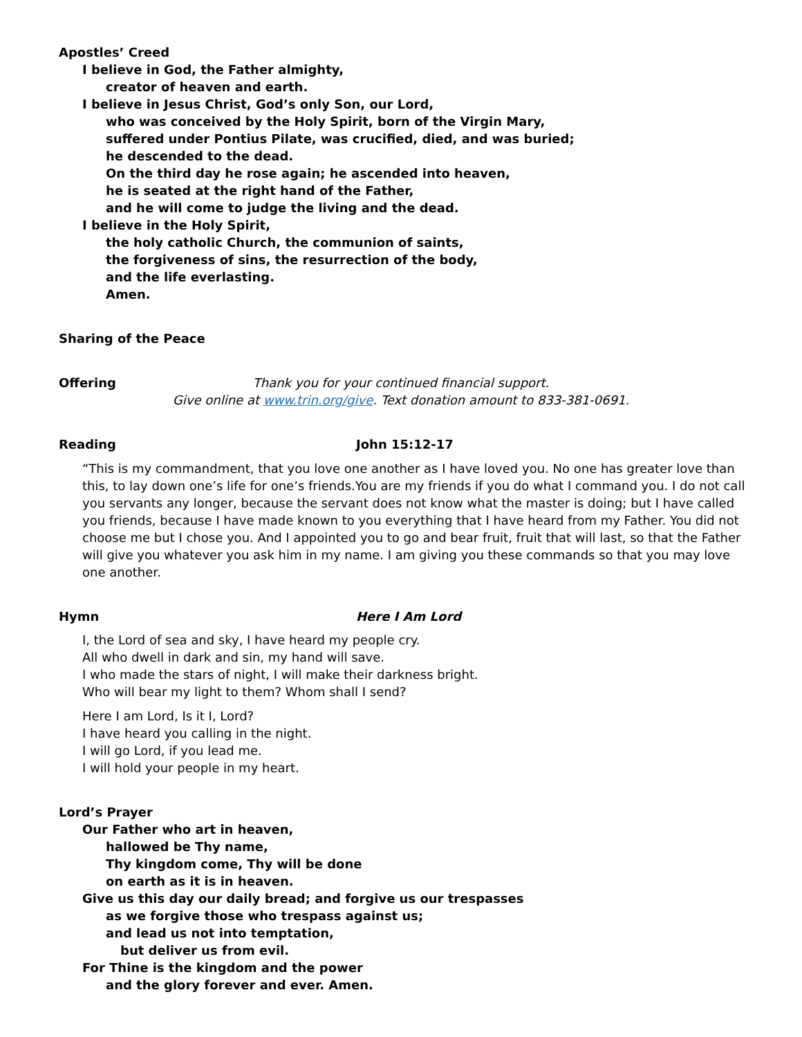Apostles’ Creed
I believe in God, the Father almighty,
creator of heaven and earth.
I believe in Jesus Christ, God’s only Son, our Lord,
who was conceived by the Holy Spirit, born of the Virgin Mary,
suffered under Pontius Pilate, was crucified, died, and was buried;
he descended to the dead.
On the third day he rose again; he ascended into heaven,
he is seated at the right hand of the Father,
and he will come to judge the living and the dead.
I believe in the Holy Spirit,
the holy catholic Church, the communion of saints,
the forgiveness of sins, the resurrection of the body,
and the life everlasting.
Amen.
Sharing of the Peace
Offering Thank you for your continued financial support.
Give online at www.trin.org/give. Text donation amount to 833-381-0691.
Reading John 15:12-17
“This is my commandment, that you love one another as I have loved you. No one has greater love than this, to lay down one’s life for one’s friends.You are my friends if you do what I command you. I do not call you servants any longer, because the servant does not know what the master is doing; but I have called you friends, because I have made known to you everything that I have heard from my Father. You did not choose me but I chose you. And I appointed you to go and bear fruit, fruit that will last, so that the Father will give you whatever you ask him in my name. I am giving you these commands so that you may love one another.
Hymn Here I Am Lord
I, the Lord of sea and sky, I have heard my people cry.
All who dwell in dark and sin, my hand will save.
I who made the stars of night, I will make their darkness bright.
Who will bear my light to them? Whom shall I send?
Here I am Lord, Is it I, Lord?
I have heard you calling in the night.
I will go Lord, if you lead me.
I will hold your people in my heart.
Lord’s Prayer
Our Father who art in heaven,
hallowed be Thy name,
Thy kingdom come, Thy will be done
on earth as it is in heaven.
Give us this day our daily bread; and forgive us our trespasses
as we forgive those who trespass against us;
and lead us not into temptation,
but deliver us from evil.
For Thine is the kingdom and the power
and the glory forever and ever. Amen.